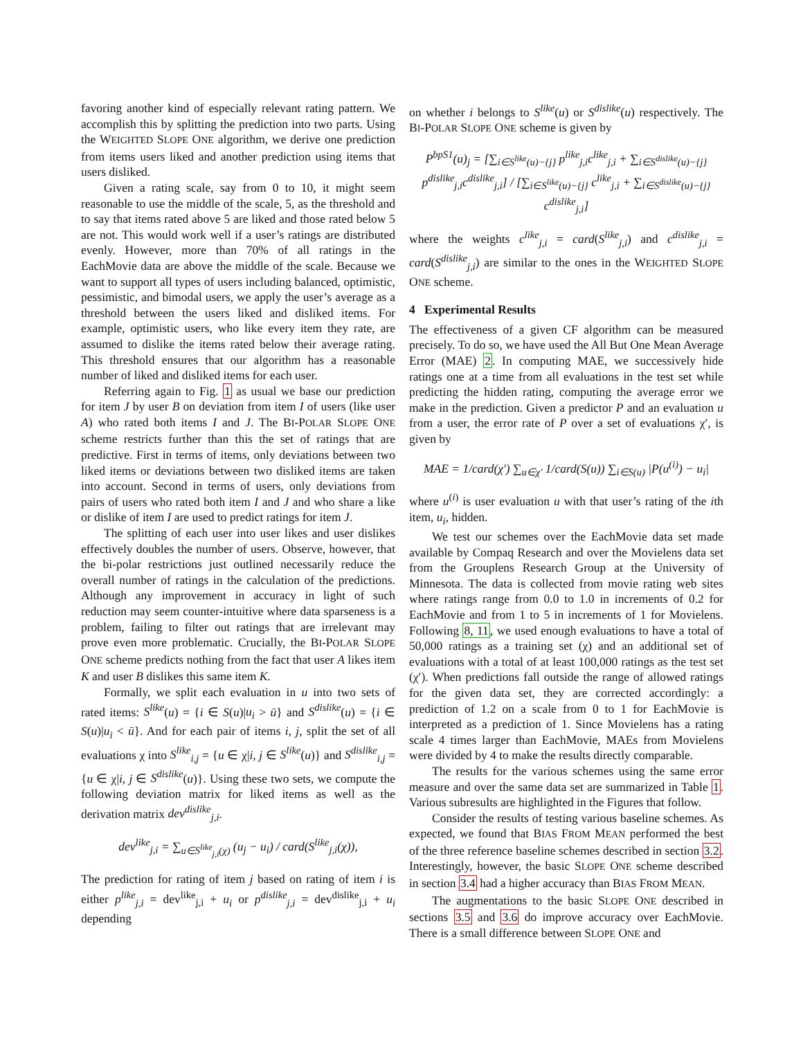favoring another kind of especially relevant rating pattern. We accomplish this by splitting the prediction into two parts. Using the WEIGHTED SLOPE ONE algorithm, we derive one prediction from items users liked and another prediction using items that users disliked.
Given a rating scale, say from 0 to 10, it might seem reasonable to use the middle of the scale, 5, as the threshold and to say that items rated above 5 are liked and those rated below 5 are not. This would work well if a user’s ratings are distributed evenly. However, more than 70% of all ratings in the EachMovie data are above the middle of the scale. Because we want to support all types of users including balanced, optimistic, pessimistic, and bimodal users, we apply the user’s average as a threshold between the users liked and disliked items. For example, optimistic users, who like every item they rate, are assumed to dislike the items rated below their average rating. This threshold ensures that our algorithm has a reasonable number of liked and disliked items for each user.
Referring again to Fig. 1 as usual we base our prediction for item J by user B on deviation from item I of users (like user A) who rated both items I and J. The BI-POLAR SLOPE ONE scheme restricts further than this the set of ratings that are predictive. First in terms of items, only deviations between two liked items or deviations between two disliked items are taken into account. Second in terms of users, only deviations from pairs of users who rated both item I and J and who share a like or dislike of item I are used to predict ratings for item J.
The splitting of each user into user likes and user dislikes effectively doubles the number of users. Observe, however, that the bi-polar restrictions just outlined necessarily reduce the overall number of ratings in the calculation of the predictions. Although any improvement in accuracy in light of such reduction may seem counter-intuitive where data sparseness is a problem, failing to filter out ratings that are irrelevant may prove even more problematic. Crucially, the BI-POLAR SLOPE ONE scheme predicts nothing from the fact that user A likes item K and user B dislikes this same item K.
Formally, we split each evaluation in u into two sets of rated items: S<sup>like</sup>(u) = {i ∈ S(u)|u<sub>i</sub> > ū} and S<sup>dislike</sup>(u) = {i ∈ S(u)|u<sub>i</sub> < ū}. And for each pair of items i, j, split the set of all evaluations χ into S<sup>like</sup><sub>i,j</sub> = {u ∈ χ|i, j ∈ S<sup>like</sup>(u)} and S<sup>dislike</sup><sub>i,j</sub> = {u ∈ χ|i, j ∈ S<sup>dislike</sup>(u)}. Using these two sets, we compute the following deviation matrix for liked items as well as the derivation matrix dev<sup>dislike</sup><sub>j,i</sub>.
dev<sup>like</sup><sub>j,i</sub> = ∑<sub>u∈S<sup>like</sup><sub>j,i</sub>(χ)</sub> (u<sub>j</sub> − u<sub>i</sub>) / card(S<sup>like</sup><sub>j,i</sub>(χ)),
The prediction for rating of item j based on rating of item i is either p<sup>like</sup><sub>j,i</sub> = dev<sup>like</sup><sub>j,i</sub> + u<sub>i</sub> or p<sup>dislike</sup><sub>j,i</sub> = dev<sup>dislike</sup><sub>j,i</sub> + u<sub>i</sub> depending
on whether i belongs to S<sup>like</sup>(u) or S<sup>dislike</sup>(u) respectively. The BI-POLAR SLOPE ONE scheme is given by
P<sup>bpS1</sup>(u)<sub>j</sub> = [∑<sub>i∈S<sup>like</sup>(u)−{j}</sub> p<sup>like</sup><sub>j,i</sub>c<sup>like</sup><sub>j,i</sub> + ∑<sub>i∈S<sup>dislike</sup>(u)−{j}</sub> p<sup>dislike</sup><sub>j,i</sub>c<sup>dislike</sup><sub>j,i</sub>] / [∑<sub>i∈S<sup>like</sup>(u)−{j}</sub> c<sup>like</sup><sub>j,i</sub> + ∑<sub>i∈S<sup>dislike</sup>(u)−{j}</sub> c<sup>dislike</sup><sub>j,i</sub>]
where the weights c<sup>like</sup><sub>j,i</sub> = card(S<sup>like</sup><sub>j,i</sub>) and c<sup>dislike</sup><sub>j,i</sub> = card(S<sup>dislike</sup><sub>j,i</sub>) are similar to the ones in the WEIGHTED SLOPE ONE scheme.
4 Experimental Results
The effectiveness of a given CF algorithm can be measured precisely. To do so, we have used the All But One Mean Average Error (MAE) 2. In computing MAE, we successively hide ratings one at a time from all evaluations in the test set while predicting the hidden rating, computing the average error we make in the prediction. Given a predictor P and an evaluation u from a user, the error rate of P over a set of evaluations χ′, is given by
MAE = 1/card(χ′) ∑<sub>u∈χ′</sub> 1/card(S(u)) ∑<sub>i∈S(u)</sub> |P(u<sup>(i)</sup>) − u<sub>i</sub>|
where u<sup>(i)</sup> is user evaluation u with that user’s rating of the ith item, u<sub>i</sub>, hidden.
We test our schemes over the EachMovie data set made available by Compaq Research and over the Movielens data set from the Grouplens Research Group at the University of Minnesota. The data is collected from movie rating web sites where ratings range from 0.0 to 1.0 in increments of 0.2 for EachMovie and from 1 to 5 in increments of 1 for Movielens. Following 8, 11, we used enough evaluations to have a total of 50,000 ratings as a training set (χ) and an additional set of evaluations with a total of at least 100,000 ratings as the test set (χ′). When predictions fall outside the range of allowed ratings for the given data set, they are corrected accordingly: a prediction of 1.2 on a scale from 0 to 1 for EachMovie is interpreted as a prediction of 1. Since Movielens has a rating scale 4 times larger than EachMovie, MAEs from Movielens were divided by 4 to make the results directly comparable.
The results for the various schemes using the same error measure and over the same data set are summarized in Table 1. Various subresults are highlighted in the Figures that follow.
Consider the results of testing various baseline schemes. As expected, we found that BIAS FROM MEAN performed the best of the three reference baseline schemes described in section 3.2. Interestingly, however, the basic SLOPE ONE scheme described in section 3.4 had a higher accuracy than BIAS FROM MEAN.
The augmentations to the basic SLOPE ONE described in sections 3.5 and 3.6 do improve accuracy over EachMovie. There is a small difference between SLOPE ONE and